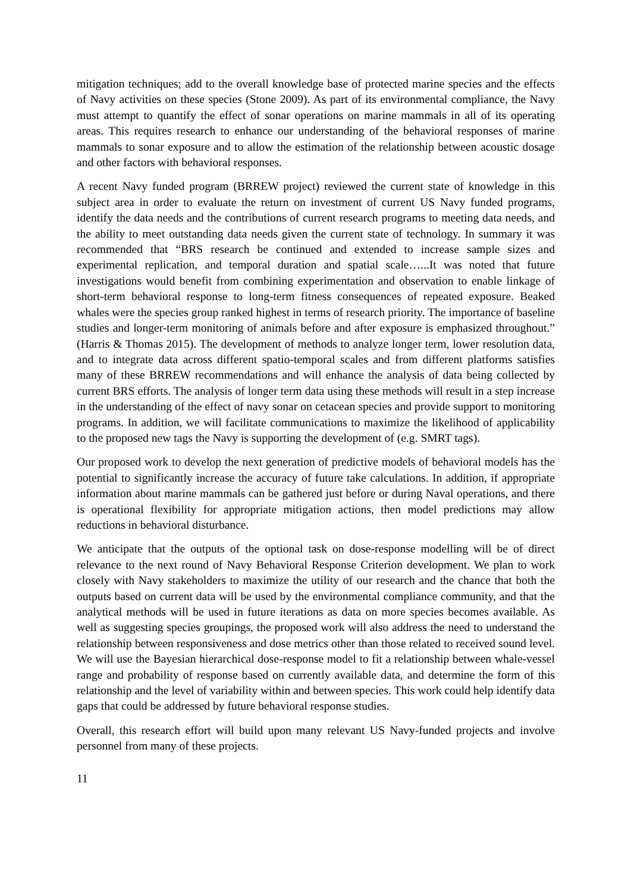mitigation techniques; add to the overall knowledge base of protected marine species and the effects of Navy activities on these species (Stone 2009). As part of its environmental compliance, the Navy must attempt to quantify the effect of sonar operations on marine mammals in all of its operating areas. This requires research to enhance our understanding of the behavioral responses of marine mammals to sonar exposure and to allow the estimation of the relationship between acoustic dosage and other factors with behavioral responses.
A recent Navy funded program (BRREW project) reviewed the current state of knowledge in this subject area in order to evaluate the return on investment of current US Navy funded programs, identify the data needs and the contributions of current research programs to meeting data needs, and the ability to meet outstanding data needs given the current state of technology. In summary it was recommended that “BRS research be continued and extended to increase sample sizes and experimental replication, and temporal duration and spatial scale…...It was noted that future investigations would benefit from combining experimentation and observation to enable linkage of short-term behavioral response to long-term fitness consequences of repeated exposure. Beaked whales were the species group ranked highest in terms of research priority. The importance of baseline studies and longer-term monitoring of animals before and after exposure is emphasized throughout.” (Harris & Thomas 2015). The development of methods to analyze longer term, lower resolution data, and to integrate data across different spatio-temporal scales and from different platforms satisfies many of these BRREW recommendations and will enhance the analysis of data being collected by current BRS efforts. The analysis of longer term data using these methods will result in a step increase in the understanding of the effect of navy sonar on cetacean species and provide support to monitoring programs. In addition, we will facilitate communications to maximize the likelihood of applicability to the proposed new tags the Navy is supporting the development of (e.g. SMRT tags).
Our proposed work to develop the next generation of predictive models of behavioral models has the potential to significantly increase the accuracy of future take calculations. In addition, if appropriate information about marine mammals can be gathered just before or during Naval operations, and there is operational flexibility for appropriate mitigation actions, then model predictions may allow reductions in behavioral disturbance.
We anticipate that the outputs of the optional task on dose-response modelling will be of direct relevance to the next round of Navy Behavioral Response Criterion development. We plan to work closely with Navy stakeholders to maximize the utility of our research and the chance that both the outputs based on current data will be used by the environmental compliance community, and that the analytical methods will be used in future iterations as data on more species becomes available. As well as suggesting species groupings, the proposed work will also address the need to understand the relationship between responsiveness and dose metrics other than those related to received sound level. We will use the Bayesian hierarchical dose-response model to fit a relationship between whale-vessel range and probability of response based on currently available data, and determine the form of this relationship and the level of variability within and between species. This work could help identify data gaps that could be addressed by future behavioral response studies.
Overall, this research effort will build upon many relevant US Navy-funded projects and involve personnel from many of these projects.
11